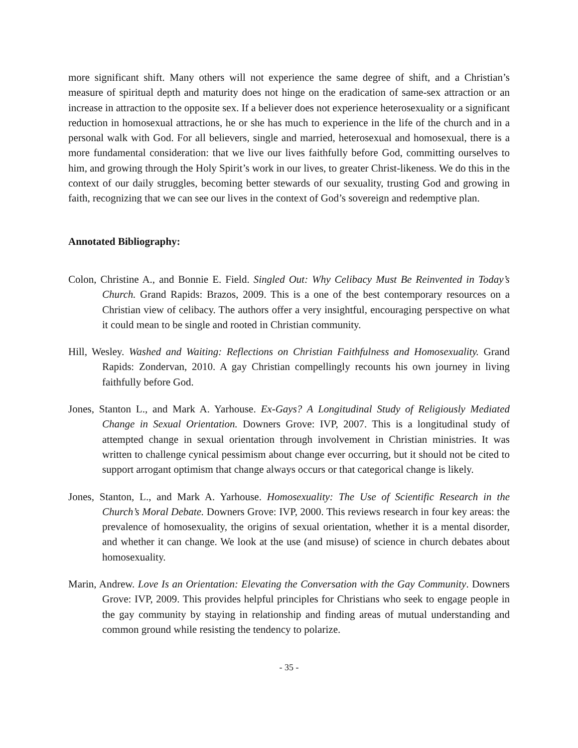more significant shift. Many others will not experience the same degree of shift, and a Christian’s measure of spiritual depth and maturity does not hinge on the eradication of same-sex attraction or an increase in attraction to the opposite sex. If a believer does not experience heterosexuality or a significant reduction in homosexual attractions, he or she has much to experience in the life of the church and in a personal walk with God. For all believers, single and married, heterosexual and homosexual, there is a more fundamental consideration: that we live our lives faithfully before God, committing ourselves to him, and growing through the Holy Spirit’s work in our lives, to greater Christ-likeness. We do this in the context of our daily struggles, becoming better stewards of our sexuality, trusting God and growing in faith, recognizing that we can see our lives in the context of God’s sovereign and redemptive plan.
Annotated Bibliography:
Colon, Christine A., and Bonnie E. Field. Singled Out: Why Celibacy Must Be Reinvented in Today’s Church. Grand Rapids: Brazos, 2009. This is a one of the best contemporary resources on a Christian view of celibacy. The authors offer a very insightful, encouraging perspective on what it could mean to be single and rooted in Christian community.
Hill, Wesley. Washed and Waiting: Reflections on Christian Faithfulness and Homosexuality. Grand Rapids: Zondervan, 2010. A gay Christian compellingly recounts his own journey in living faithfully before God.
Jones, Stanton L., and Mark A. Yarhouse. Ex-Gays? A Longitudinal Study of Religiously Mediated Change in Sexual Orientation. Downers Grove: IVP, 2007. This is a longitudinal study of attempted change in sexual orientation through involvement in Christian ministries. It was written to challenge cynical pessimism about change ever occurring, but it should not be cited to support arrogant optimism that change always occurs or that categorical change is likely.
Jones, Stanton, L., and Mark A. Yarhouse. Homosexuality: The Use of Scientific Research in the Church’s Moral Debate. Downers Grove: IVP, 2000. This reviews research in four key areas: the prevalence of homosexuality, the origins of sexual orientation, whether it is a mental disorder, and whether it can change. We look at the use (and misuse) of science in church debates about homosexuality.
Marin, Andrew. Love Is an Orientation: Elevating the Conversation with the Gay Community. Downers Grove: IVP, 2009. This provides helpful principles for Christians who seek to engage people in the gay community by staying in relationship and finding areas of mutual understanding and common ground while resisting the tendency to polarize.
- 35 -